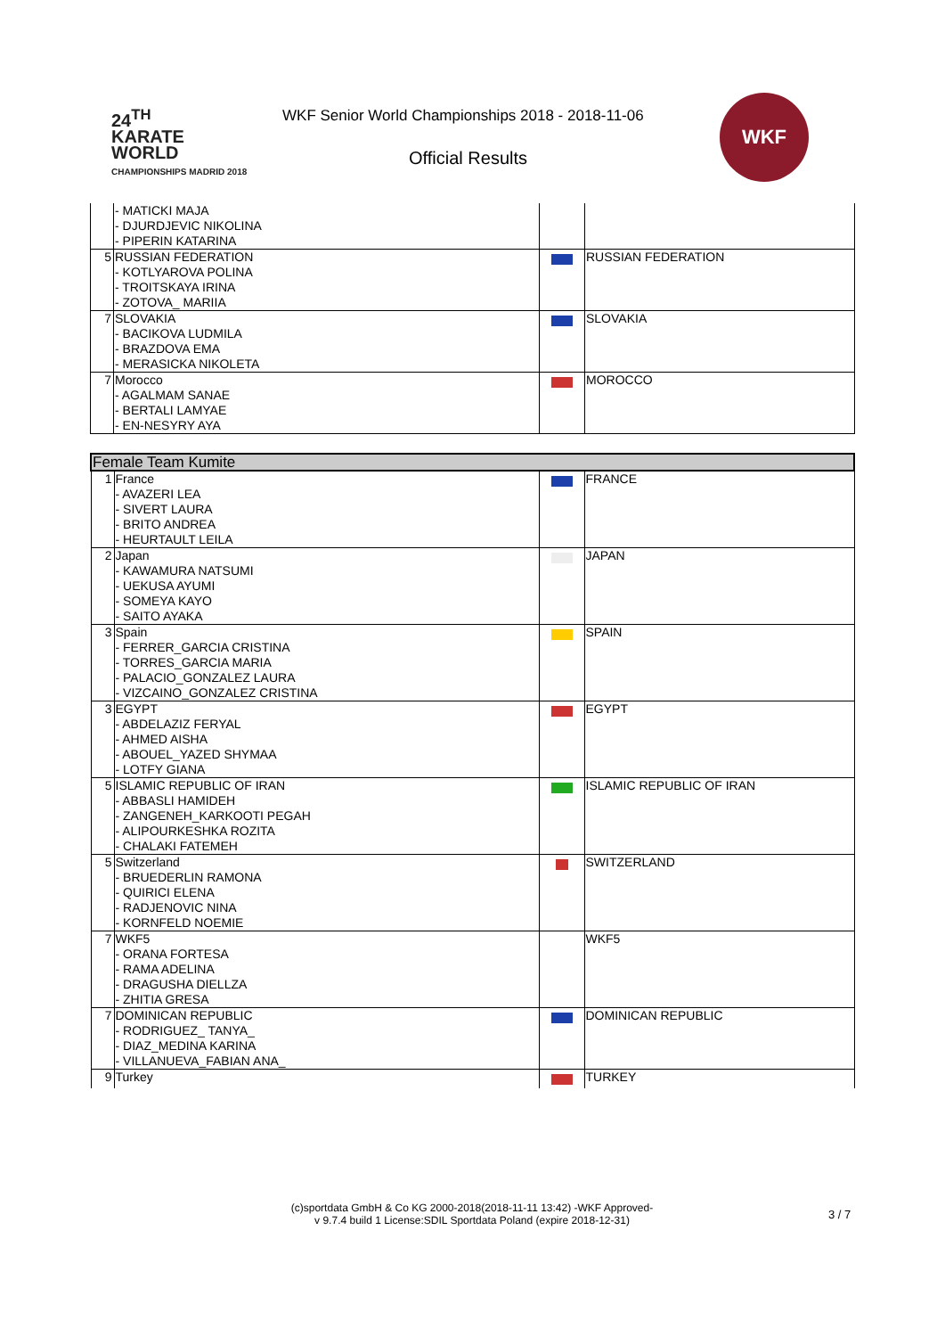24<sup>TH</sup>
KARATE
WORLD
CHAMPIONSHIPS MADRID 2018
WKF Senior World Championships 2018 - 2018-11-06
Official Results
WKF
| | - MATICKI MAJA - DJURDJEVIC NIKOLINA - PIPERIN KATARINA | | |
| 5 | RUSSIAN FEDERATION - KOTLYAROVA POLINA - TROITSKAYA IRINA - ZOTOVA_ MARIIA | | RUSSIAN FEDERATION |
| 7 | SLOVAKIA - BACIKOVA LUDMILA - BRAZDOVA EMA - MERASICKA NIKOLETA | | SLOVAKIA |
| 7 | Morocco - AGALMAM SANAE - BERTALI LAMYAE - EN-NESYRY AYA | | MOROCCO |
| Female Team Kumite | | | |
| 1 | France - AVAZERI LEA - SIVERT LAURA - BRITO ANDREA - HEURTAULT LEILA | | FRANCE |
| 2 | Japan - KAWAMURA NATSUMI - UEKUSA AYUMI - SOMEYA KAYO - SAITO AYAKA | | JAPAN |
| 3 | Spain - FERRER_GARCIA CRISTINA - TORRES_GARCIA MARIA - PALACIO_GONZALEZ LAURA - VIZCAINO_GONZALEZ CRISTINA | | SPAIN |
| 3 | EGYPT - ABDELAZIZ FERYAL - AHMED AISHA - ABOUEL_YAZED SHYMAA - LOTFY GIANA | | EGYPT |
| 5 | ISLAMIC REPUBLIC OF IRAN - ABBASLI HAMIDEH - ZANGENEH_KARKOOTI PEGAH - ALIPOURKESHKA ROZITA - CHALAKI FATEMEH | | ISLAMIC REPUBLIC OF IRAN |
| 5 | Switzerland - BRUEDERLIN RAMONA - QUIRICI ELENA - RADJENOVIC NINA - KORNFELD NOEMIE | | SWITZERLAND |
| 7 | WKF5 - ORANA FORTESA - RAMA ADELINA - DRAGUSHA DIELLZA - ZHITIA GRESA | | WKF5 |
| 7 | DOMINICAN REPUBLIC - RODRIGUEZ_ TANYA_ - DIAZ_MEDINA KARINA - VILLANUEVA_FABIAN ANA_ | | DOMINICAN REPUBLIC |
| 9 | Turkey | | TURKEY |
(c)sportdata GmbH & Co KG 2000-2018(2018-11-11 13:42) -WKF Approved-
v 9.7.4 build 1 License:SDIL Sportdata Poland (expire 2018-12-31)
3 / 7